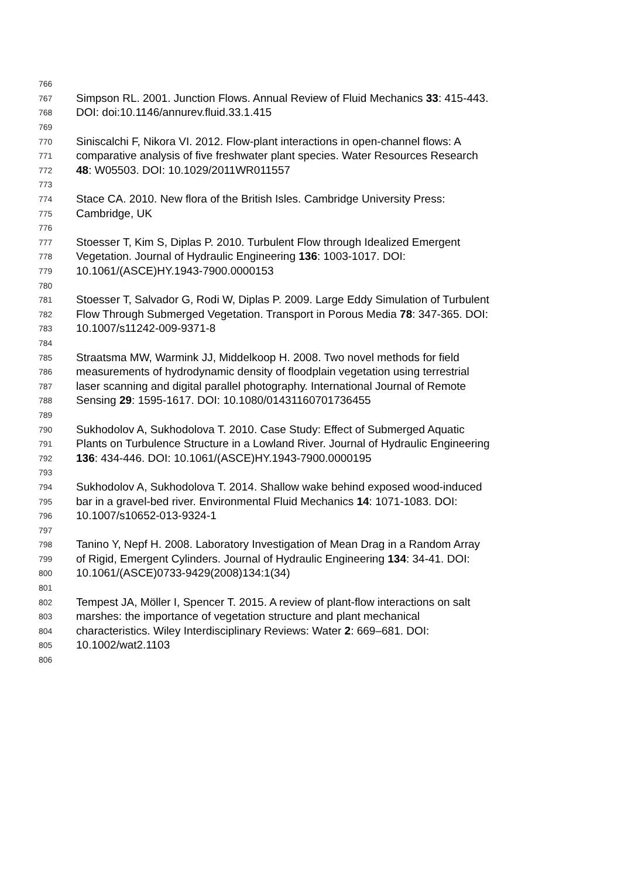766
767 Simpson RL. 2001. Junction Flows. Annual Review of Fluid Mechanics 33: 415-443.
768 DOI: doi:10.1146/annurev.fluid.33.1.415
769
770 Siniscalchi F, Nikora VI. 2012. Flow-plant interactions in open-channel flows: A
771 comparative analysis of five freshwater plant species. Water Resources Research
772 48: W05503. DOI: 10.1029/2011WR011557
773
774 Stace CA. 2010. New flora of the British Isles. Cambridge University Press:
775 Cambridge, UK
776
777 Stoesser T, Kim S, Diplas P. 2010. Turbulent Flow through Idealized Emergent
778 Vegetation. Journal of Hydraulic Engineering 136: 1003-1017. DOI:
779 10.1061/(ASCE)HY.1943-7900.0000153
780
781 Stoesser T, Salvador G, Rodi W, Diplas P. 2009. Large Eddy Simulation of Turbulent
782 Flow Through Submerged Vegetation. Transport in Porous Media 78: 347-365. DOI:
783 10.1007/s11242-009-9371-8
784
785 Straatsma MW, Warmink JJ, Middelkoop H. 2008. Two novel methods for field
786 measurements of hydrodynamic density of floodplain vegetation using terrestrial
787 laser scanning and digital parallel photography. International Journal of Remote
788 Sensing 29: 1595-1617. DOI: 10.1080/01431160701736455
789
790 Sukhodolov A, Sukhodolova T. 2010. Case Study: Effect of Submerged Aquatic
791 Plants on Turbulence Structure in a Lowland River. Journal of Hydraulic Engineering
792 136: 434-446. DOI: 10.1061/(ASCE)HY.1943-7900.0000195
793
794 Sukhodolov A, Sukhodolova T. 2014. Shallow wake behind exposed wood-induced
795 bar in a gravel-bed river. Environmental Fluid Mechanics 14: 1071-1083. DOI:
796 10.1007/s10652-013-9324-1
797
798 Tanino Y, Nepf H. 2008. Laboratory Investigation of Mean Drag in a Random Array
799 of Rigid, Emergent Cylinders. Journal of Hydraulic Engineering 134: 34-41. DOI:
800 10.1061/(ASCE)0733-9429(2008)134:1(34)
801
802 Tempest JA, Möller I, Spencer T. 2015. A review of plant-flow interactions on salt
803 marshes: the importance of vegetation structure and plant mechanical
804 characteristics. Wiley Interdisciplinary Reviews: Water 2: 669–681. DOI:
805 10.1002/wat2.1103
806